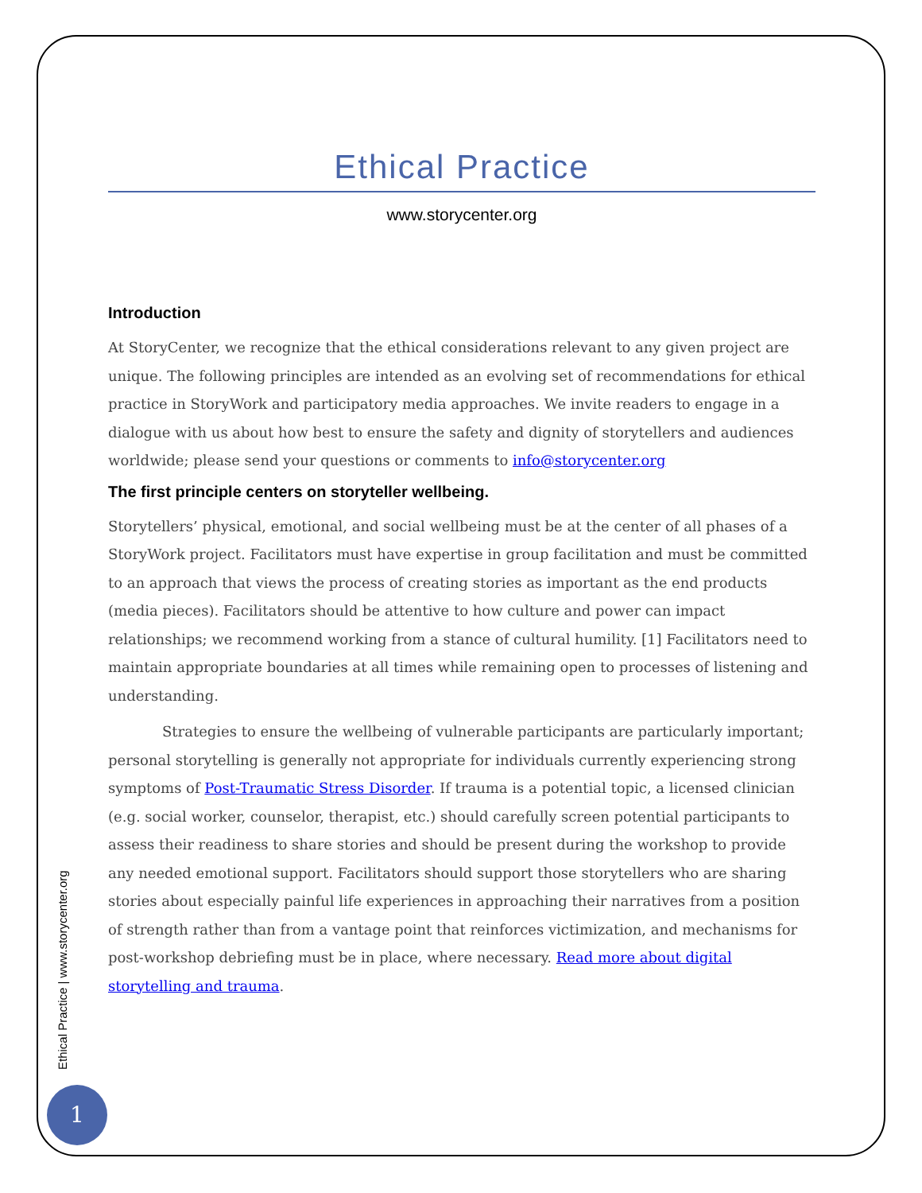Ethical Practice
www.storycenter.org
Introduction
At StoryCenter, we recognize that the ethical considerations relevant to any given project are unique. The following principles are intended as an evolving set of recommendations for ethical practice in StoryWork and participatory media approaches. We invite readers to engage in a dialogue with us about how best to ensure the safety and dignity of storytellers and audiences worldwide; please send your questions or comments to info@storycenter.org
The first principle centers on storyteller wellbeing.
Storytellers’ physical, emotional, and social wellbeing must be at the center of all phases of a StoryWork project. Facilitators must have expertise in group facilitation and must be committed to an approach that views the process of creating stories as important as the end products (media pieces). Facilitators should be attentive to how culture and power can impact relationships; we recommend working from a stance of cultural humility. [1] Facilitators need to maintain appropriate boundaries at all times while remaining open to processes of listening and understanding.
Strategies to ensure the wellbeing of vulnerable participants are particularly important; personal storytelling is generally not appropriate for individuals currently experiencing strong symptoms of Post-Traumatic Stress Disorder. If trauma is a potential topic, a licensed clinician (e.g. social worker, counselor, therapist, etc.) should carefully screen potential participants to assess their readiness to share stories and should be present during the workshop to provide any needed emotional support. Facilitators should support those storytellers who are sharing stories about especially painful life experiences in approaching their narratives from a position of strength rather than from a vantage point that reinforces victimization, and mechanisms for post-workshop debriefing must be in place, where necessary. Read more about digital storytelling and trauma.
Ethical Practice | www.storycenter.org
1